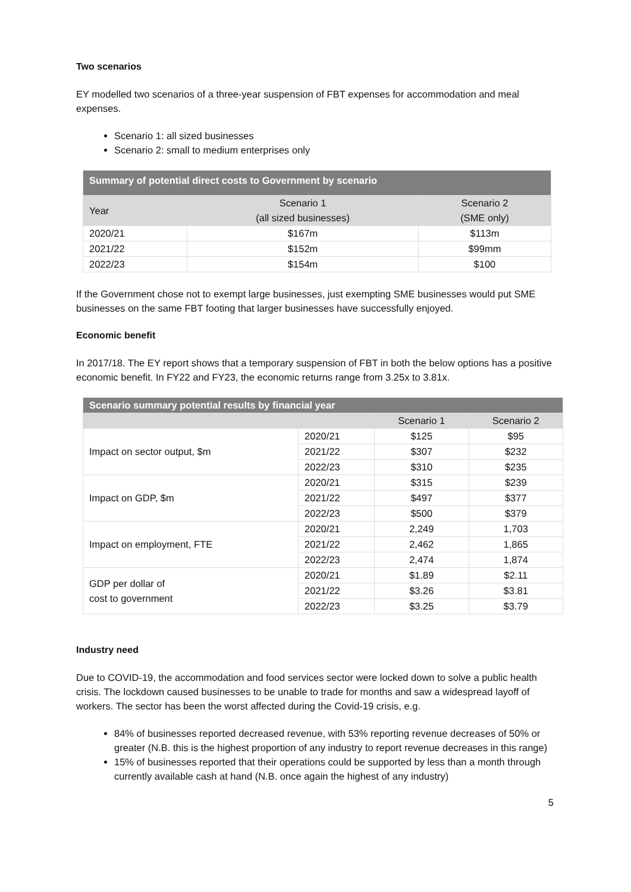Two scenarios
EY modelled two scenarios of a three-year suspension of FBT expenses for accommodation and meal expenses.
Scenario 1: all sized businesses
Scenario 2: small to medium enterprises only
| Summary of potential direct costs to Government by scenario | | |
| --- | --- | --- |
| Year | Scenario 1 (all sized businesses) | Scenario 2 (SME only) |
| 2020/21 | $167m | $113m |
| 2021/22 | $152m | $99mm |
| 2022/23 | $154m | $100 |
If the Government chose not to exempt large businesses, just exempting SME businesses would put SME businesses on the same FBT footing that larger businesses have successfully enjoyed.
Economic benefit
In 2017/18. The EY report shows that a temporary suspension of FBT in both the below options has a positive economic benefit. In FY22 and FY23, the economic returns range from 3.25x to 3.81x.
| Scenario summary potential results by financial year | | | |
| --- | --- | --- | --- |
| | | Scenario 1 | Scenario 2 |
| Impact on sector output, $m | 2020/21 | $125 | $95 |
| | 2021/22 | $307 | $232 |
| | 2022/23 | $310 | $235 |
| Impact on GDP, $m | 2020/21 | $315 | $239 |
| | 2021/22 | $497 | $377 |
| | 2022/23 | $500 | $379 |
| Impact on employment, FTE | 2020/21 | 2,249 | 1,703 |
| | 2021/22 | 2,462 | 1,865 |
| | 2022/23 | 2,474 | 1,874 |
| GDP per dollar of cost to government | 2020/21 | $1.89 | $2.11 |
| | 2021/22 | $3.26 | $3.81 |
| | 2022/23 | $3.25 | $3.79 |
Industry need
Due to COVID-19, the accommodation and food services sector were locked down to solve a public health crisis. The lockdown caused businesses to be unable to trade for months and saw a widespread layoff of workers. The sector has been the worst affected during the Covid-19 crisis, e.g.
84% of businesses reported decreased revenue, with 53% reporting revenue decreases of 50% or greater (N.B. this is the highest proportion of any industry to report revenue decreases in this range)
15% of businesses reported that their operations could be supported by less than a month through currently available cash at hand (N.B. once again the highest of any industry)
5